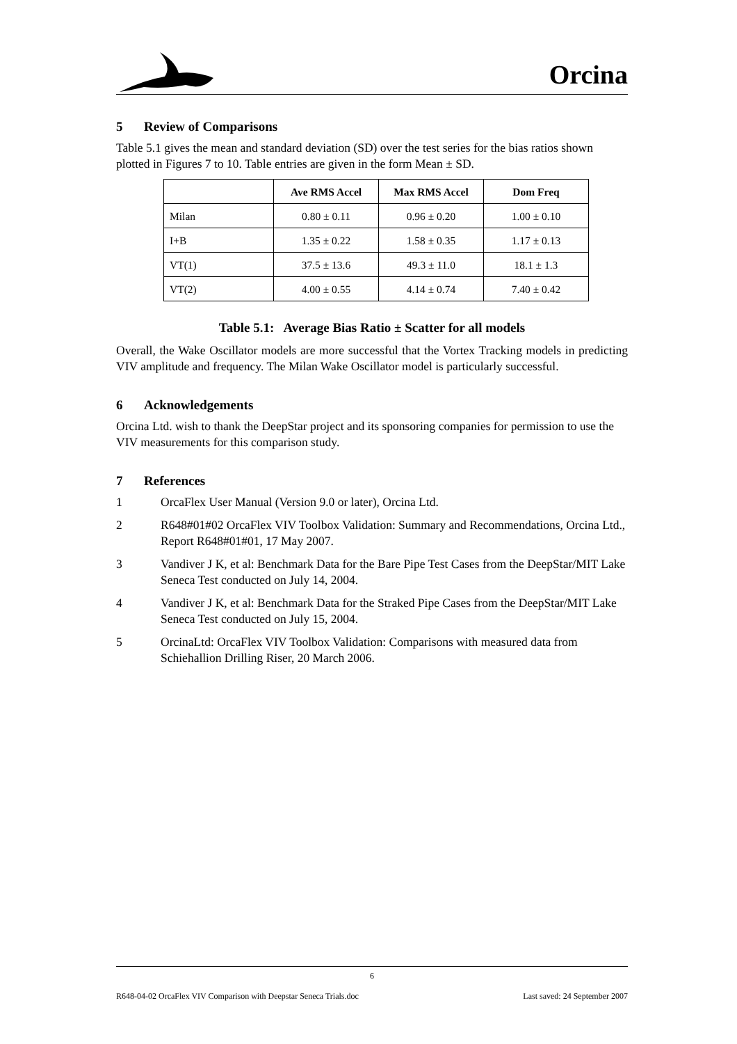Orcina
5 Review of Comparisons
Table 5.1 gives the mean and standard deviation (SD) over the test series for the bias ratios shown plotted in Figures 7 to 10. Table entries are given in the form Mean ± SD.
| | Ave RMS Accel | Max RMS Accel | Dom Freq |
| --- | --- | --- | --- |
| Milan | 0.80 ± 0.11 | 0.96 ± 0.20 | 1.00 ± 0.10 |
| I+B | 1.35 ± 0.22 | 1.58 ± 0.35 | 1.17 ± 0.13 |
| VT(1) | 37.5 ± 13.6 | 49.3 ± 11.0 | 18.1 ± 1.3 |
| VT(2) | 4.00 ± 0.55 | 4.14 ± 0.74 | 7.40 ± 0.42 |
Table 5.1: Average Bias Ratio ± Scatter for all models
Overall, the Wake Oscillator models are more successful that the Vortex Tracking models in predicting VIV amplitude and frequency. The Milan Wake Oscillator model is particularly successful.
6 Acknowledgements
Orcina Ltd. wish to thank the DeepStar project and its sponsoring companies for permission to use the VIV measurements for this comparison study.
7 References
1 OrcaFlex User Manual (Version 9.0 or later), Orcina Ltd.
2 R648#01#02 OrcaFlex VIV Toolbox Validation: Summary and Recommendations, Orcina Ltd., Report R648#01#01, 17 May 2007.
3 Vandiver J K, et al: Benchmark Data for the Bare Pipe Test Cases from the DeepStar/MIT Lake Seneca Test conducted on July 14, 2004.
4 Vandiver J K, et al: Benchmark Data for the Straked Pipe Cases from the DeepStar/MIT Lake Seneca Test conducted on July 15, 2004.
5 OrcinaLtd: OrcaFlex VIV Toolbox Validation: Comparisons with measured data from Schiehallion Drilling Riser, 20 March 2006.
6
R648-04-02 OrcaFlex VIV Comparison with Deepstar Seneca Trials.doc Last saved: 24 September 2007